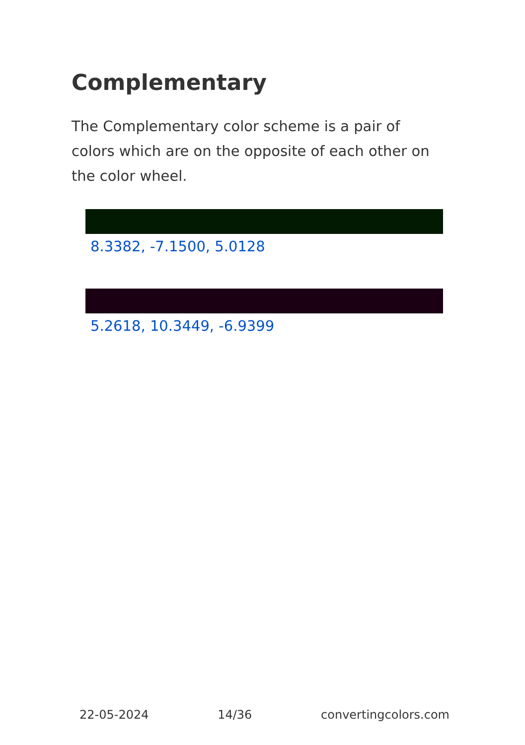Complementary
The Complementary color scheme is a pair of colors which are on the opposite of each other on the color wheel.
8.3382, -7.1500, 5.0128
5.2618, 10.3449, -6.9399
22-05-2024 14/36 convertingcolors.com